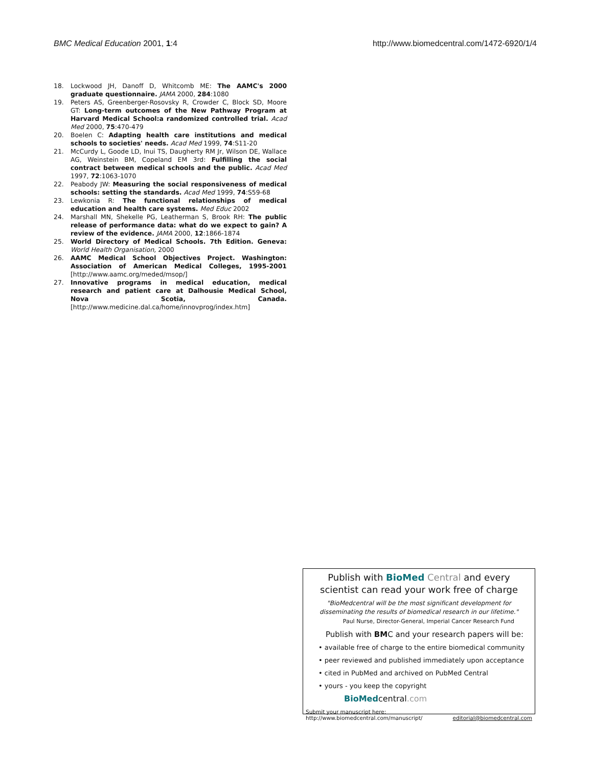BMC Medical Education 2001, 1:4 http://www.biomedcentral.com/1472-6920/1/4
18. Lockwood JH, Danoff D, Whitcomb ME: The AAMC's 2000 graduate questionnaire. JAMA 2000, 284:1080
19. Peters AS, Greenberger-Rosovsky R, Crowder C, Block SD, Moore GT: Long-term outcomes of the New Pathway Program at Harvard Medical School:a randomized controlled trial. Acad Med 2000, 75:470-479
20. Boelen C: Adapting health care institutions and medical schools to societies' needs. Acad Med 1999, 74:S11-20
21. McCurdy L, Goode LD, Inui TS, Daugherty RM Jr, Wilson DE, Wallace AG, Weinstein BM, Copeland EM 3rd: Fulfilling the social contract between medical schools and the public. Acad Med 1997, 72:1063-1070
22. Peabody JW: Measuring the social responsiveness of medical schools: setting the standards. Acad Med 1999, 74:S59-68
23. Lewkonia R: The functional relationships of medical education and health care systems. Med Educ 2002
24. Marshall MN, Shekelle PG, Leatherman S, Brook RH: The public release of performance data: what do we expect to gain? A review of the evidence. JAMA 2000, 12:1866-1874
25. World Directory of Medical Schools. 7th Edition. Geneva: World Health Organisation, 2000
26. AAMC Medical School Objectives Project. Washington: Association of American Medical Colleges, 1995-2001 [http://www.aamc.org/meded/msop/]
27. Innovative programs in medical education, medical research and patient care at Dalhousie Medical School, Nova Scotia, Canada. [http://www.medicine.dal.ca/home/innovprog/index.htm]
Publish with BioMed Central and every
scientist can read your work free of charge
"BioMedcentral will be the most significant development for
disseminating the results of biomedical research in our lifetime."
Paul Nurse, Director-General, Imperial Cancer Research Fund
Publish with BMC and your research papers will be:
• available free of charge to the entire biomedical community
• peer reviewed and published immediately upon acceptance
• cited in PubMed and archived on PubMed Central
• yours - you keep the copyright BioMedcentral.com
Submit your manuscript here:
http://www.biomedcentral.com/manuscript/ editorial@biomedcentral.com